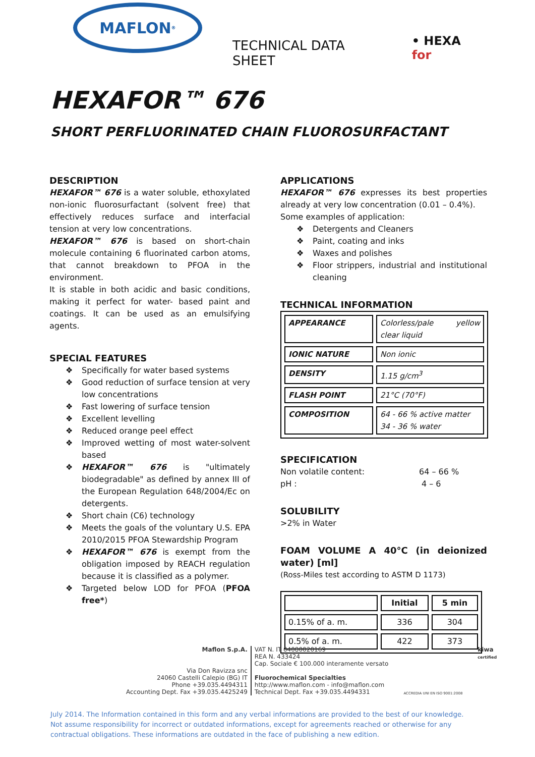MAFLON<sup>®</sup>
TECHNICAL DATA SHEET
• HEXA for
HEXAFOR™ 676
SHORT PERFLUORINATED CHAIN FLUOROSURFACTANT
DESCRIPTION
HEXAFOR™ 676 is a water soluble, ethoxylated non-ionic fluorosurfactant (solvent free) that effectively reduces surface and interfacial tension at very low concentrations.
HEXAFOR™ 676 is based on short-chain molecule containing 6 fluorinated carbon atoms, that cannot breakdown to PFOA in the environment.
It is stable in both acidic and basic conditions, making it perfect for water- based paint and coatings. It can be used as an emulsifying agents.
SPECIAL FEATURES
❖ Specifically for water based systems
❖ Good reduction of surface tension at very low concentrations
❖ Fast lowering of surface tension
❖ Excellent levelling
❖ Reduced orange peel effect
❖ Improved wetting of most water-solvent based
❖ HEXAFOR™ 676 is "ultimately biodegradable" as defined by annex III of the European Regulation 648/2004/Ec on detergents.
❖ Short chain (C6) technology
❖ Meets the goals of the voluntary U.S. EPA 2010/2015 PFOA Stewardship Program
❖ HEXAFOR™ 676 is exempt from the obligation imposed by REACH regulation because it is classified as a polymer.
❖ Targeted below LOD for PFOA (PFOA free*)
APPLICATIONS
HEXAFOR™ 676 expresses its best properties already at very low concentration (0.01 – 0.4%).
Some examples of application:
❖ Detergents and Cleaners
❖ Paint, coating and inks
❖ Waxes and polishes
❖ Floor strippers, industrial and institutional cleaning
TECHNICAL INFORMATION
| APPEARANCE | Colorless/pale yellow clear liquid |
| IONIC NATURE | Non ionic |
| DENSITY | 1.15 g/cm<sup>3</sup> |
| FLASH POINT | 21°C (70°F) |
| COMPOSITION | 64 - 66 % active matter 34 - 36 % water |
SPECIFICATION
Non volatile content: 64 – 66 %
pH : 4 – 6
SOLUBILITY
>2% in Water
FOAM VOLUME A 40°C (in deionized water) [ml]
(Ross-Miles test according to ASTM D 1173)
| | Initial | 5 min |
| --- | --- | --- |
| 0.15% of a. m. | 336 | 304 |
| 0.5% of a. m. | 422 | 373 |
Maflon S.p.A.
Via Don Ravizza snc
24060 Castelli Calepio (BG) IT
Phone +39.035.4494311
Accounting Dept. Fax +39.035.4425249
VAT N. IT 04080020169
REA N. 433424
Cap. Sociale € 100.000 interamente versato
Fluorochemical Specialties
http://www.maflon.com - info@maflon.com
Technical Dept. Fax +39.035.4494331
ACCREDIA UNI EN ISO 9001:2008
kiwa
certified
July 2014. The Information contained in this form and any verbal informations are provided to the best of our knowledge.
Not assume responsibility for incorrect or outdated informations, except for agreements reached or otherwise for any contractual obligations. These informations are outdated in the face of publishing a new edition.